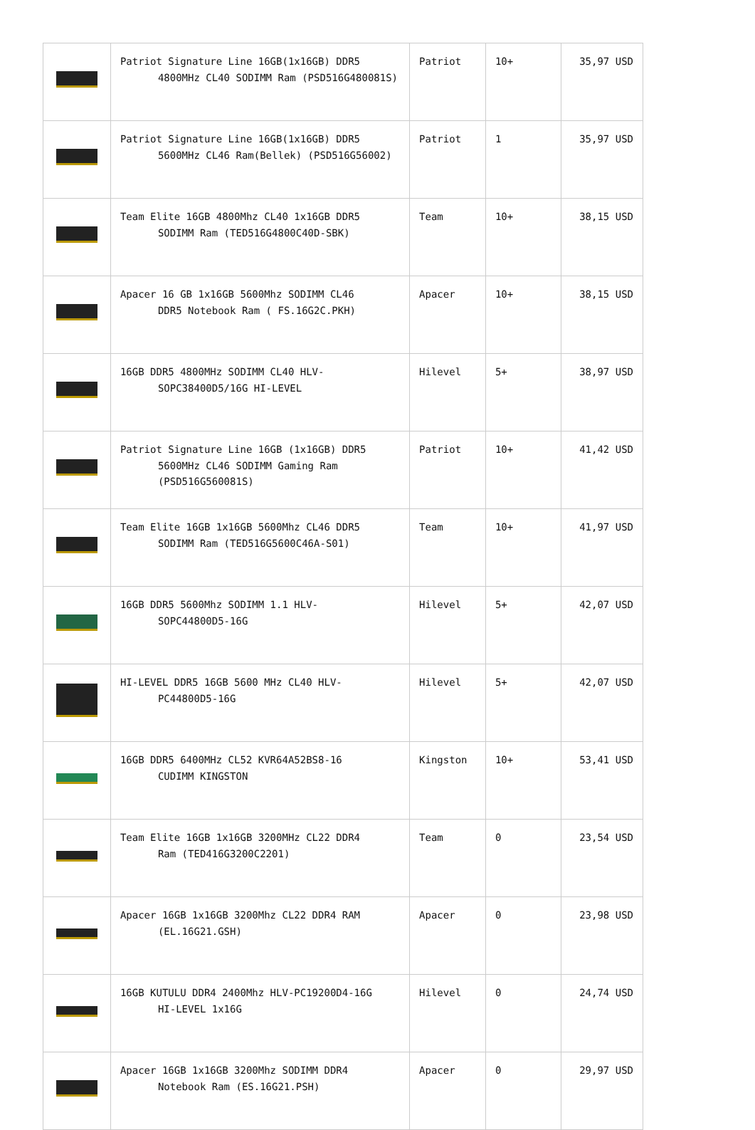| | Patriot Signature Line 16GB(1x16GB) DDR5 4800MHz CL40 SODIMM Ram (PSD516G480081S) | Patriot | 10+ | 35,97 USD |
| | Patriot Signature Line 16GB(1x16GB) DDR5 5600MHz CL46 Ram(Bellek) (PSD516G56002) | Patriot | 1 | 35,97 USD |
| | Team Elite 16GB 4800Mhz CL40 1x16GB DDR5 SODIMM Ram (TED516G4800C40D-SBK) | Team | 10+ | 38,15 USD |
| | Apacer 16 GB 1x16GB 5600Mhz SODIMM CL46 DDR5 Notebook Ram ( FS.16G2C.PKH) | Apacer | 10+ | 38,15 USD |
| | 16GB DDR5 4800MHz SODIMM CL40 HLV- SOPC38400D5/16G HI-LEVEL | Hilevel | 5+ | 38,97 USD |
| | Patriot Signature Line 16GB (1x16GB) DDR5 5600MHz CL46 SODIMM Gaming Ram (PSD516G560081S) | Patriot | 10+ | 41,42 USD |
| | Team Elite 16GB 1x16GB 5600Mhz CL46 DDR5 SODIMM Ram (TED516G5600C46A-S01) | Team | 10+ | 41,97 USD |
| | 16GB DDR5 5600Mhz SODIMM 1.1 HLV- SOPC44800D5-16G | Hilevel | 5+ | 42,07 USD |
| | HI-LEVEL DDR5 16GB 5600 MHz CL40 HLV- PC44800D5-16G | Hilevel | 5+ | 42,07 USD |
| | 16GB DDR5 6400MHz CL52 KVR64A52BS8-16 CUDIMM KINGSTON | Kingston | 10+ | 53,41 USD |
| | Team Elite 16GB 1x16GB 3200MHz CL22 DDR4 Ram (TED416G3200C2201) | Team | 0 | 23,54 USD |
| | Apacer 16GB 1x16GB 3200Mhz CL22 DDR4 RAM (EL.16G21.GSH) | Apacer | 0 | 23,98 USD |
| | 16GB KUTULU DDR4 2400Mhz HLV-PC19200D4-16G HI-LEVEL 1x16G | Hilevel | 0 | 24,74 USD |
| | Apacer 16GB 1x16GB 3200Mhz SODIMM DDR4 Notebook Ram (ES.16G21.PSH) | Apacer | 0 | 29,97 USD |